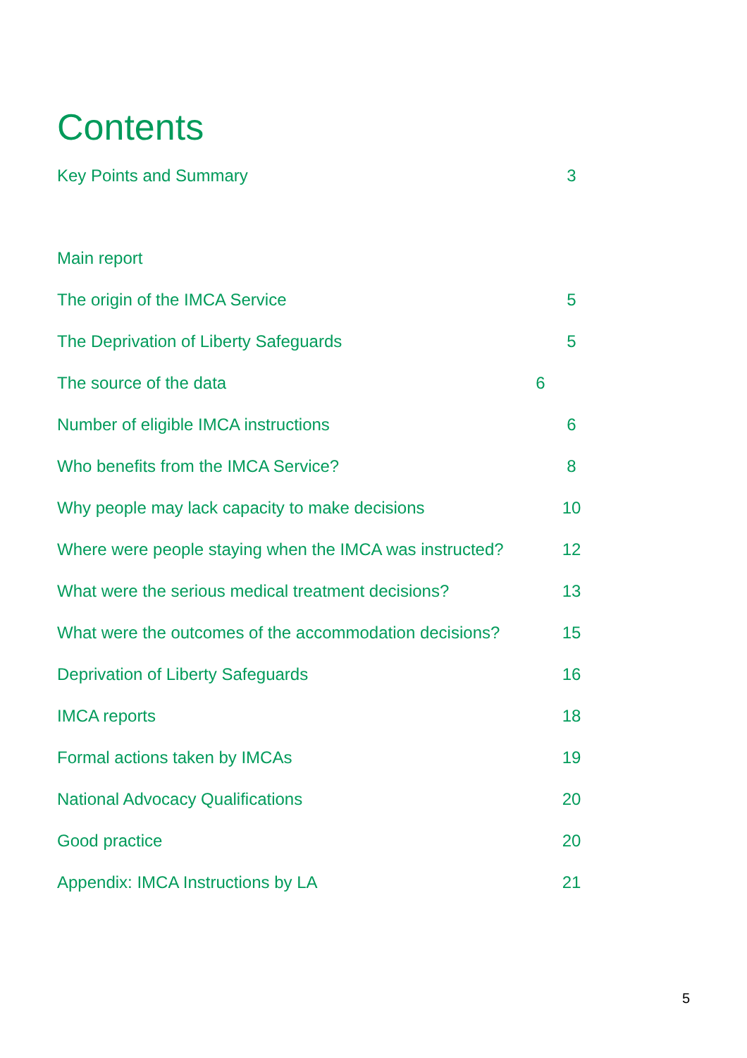Contents
Key Points and Summary 3
Main report
The origin of the IMCA Service 5
The Deprivation of Liberty Safeguards 5
The source of the data 6
Number of eligible IMCA instructions 6
Who benefits from the IMCA Service? 8
Why people may lack capacity to make decisions 10
Where were people staying when the IMCA was instructed? 12
What were the serious medical treatment decisions? 13
What were the outcomes of the accommodation decisions? 15
Deprivation of Liberty Safeguards 16
IMCA reports 18
Formal actions taken by IMCAs 19
National Advocacy Qualifications 20
Good practice 20
Appendix: IMCA Instructions by LA 21
5